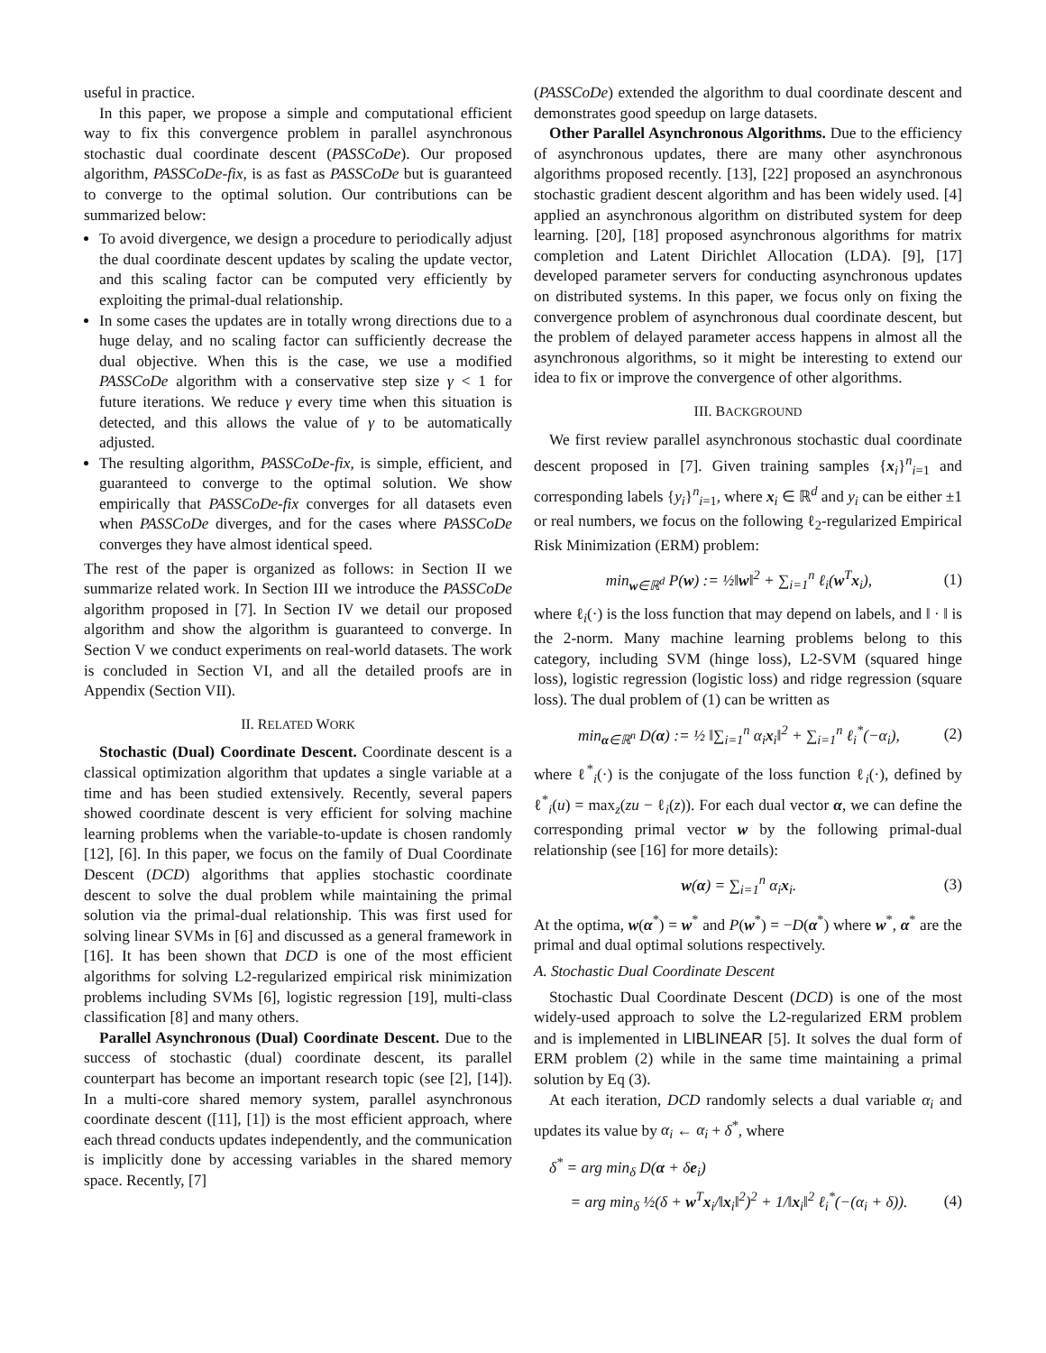useful in practice.
In this paper, we propose a simple and computational efficient way to fix this convergence problem in parallel asynchronous stochastic dual coordinate descent (PASSCoDe). Our proposed algorithm, PASSCoDe-fix, is as fast as PASSCoDe but is guaranteed to converge to the optimal solution. Our contributions can be summarized below:
To avoid divergence, we design a procedure to periodically adjust the dual coordinate descent updates by scaling the update vector, and this scaling factor can be computed very efficiently by exploiting the primal-dual relationship.
In some cases the updates are in totally wrong directions due to a huge delay, and no scaling factor can sufficiently decrease the dual objective. When this is the case, we use a modified PASSCoDe algorithm with a conservative step size γ < 1 for future iterations. We reduce γ every time when this situation is detected, and this allows the value of γ to be automatically adjusted.
The resulting algorithm, PASSCoDe-fix, is simple, efficient, and guaranteed to converge to the optimal solution. We show empirically that PASSCoDe-fix converges for all datasets even when PASSCoDe diverges, and for the cases where PASSCoDe converges they have almost identical speed.
The rest of the paper is organized as follows: in Section II we summarize related work. In Section III we introduce the PASSCoDe algorithm proposed in [7]. In Section IV we detail our proposed algorithm and show the algorithm is guaranteed to converge. In Section V we conduct experiments on real-world datasets. The work is concluded in Section VI, and all the detailed proofs are in Appendix (Section VII).
II. RELATED WORK
Stochastic (Dual) Coordinate Descent. Coordinate descent is a classical optimization algorithm that updates a single variable at a time and has been studied extensively. Recently, several papers showed coordinate descent is very efficient for solving machine learning problems when the variable-to-update is chosen randomly [12], [6]. In this paper, we focus on the family of Dual Coordinate Descent (DCD) algorithms that applies stochastic coordinate descent to solve the dual problem while maintaining the primal solution via the primal-dual relationship. This was first used for solving linear SVMs in [6] and discussed as a general framework in [16]. It has been shown that DCD is one of the most efficient algorithms for solving L2-regularized empirical risk minimization problems including SVMs [6], logistic regression [19], multi-class classification [8] and many others.
Parallel Asynchronous (Dual) Coordinate Descent. Due to the success of stochastic (dual) coordinate descent, its parallel counterpart has become an important research topic (see [2], [14]). In a multi-core shared memory system, parallel asynchronous coordinate descent ([11], [1]) is the most efficient approach, where each thread conducts updates independently, and the communication is implicitly done by accessing variables in the shared memory space. Recently, [7]
(PASSCoDe) extended the algorithm to dual coordinate descent and demonstrates good speedup on large datasets.
Other Parallel Asynchronous Algorithms. Due to the efficiency of asynchronous updates, there are many other asynchronous algorithms proposed recently. [13], [22] proposed an asynchronous stochastic gradient descent algorithm and has been widely used. [4] applied an asynchronous algorithm on distributed system for deep learning. [20], [18] proposed asynchronous algorithms for matrix completion and Latent Dirichlet Allocation (LDA). [9], [17] developed parameter servers for conducting asynchronous updates on distributed systems. In this paper, we focus only on fixing the convergence problem of asynchronous dual coordinate descent, but the problem of delayed parameter access happens in almost all the asynchronous algorithms, so it might be interesting to extend our idea to fix or improve the convergence of other algorithms.
III. BACKGROUND
We first review parallel asynchronous stochastic dual coordinate descent proposed in [7]. Given training samples {x<sub>i</sub>}<sup>n</sup><sub>i=1</sub> and corresponding labels {y<sub>i</sub>}<sup>n</sup><sub>i=1</sub>, where x<sub>i</sub> ∈ ℝ<sup>d</sup> and y<sub>i</sub> can be either ±1 or real numbers, we focus on the following ℓ<sub>2</sub>-regularized Empirical Risk Minimization (ERM) problem:
min<sub>w∈ℝ<sup>d</sup></sub> P(w) := ½‖w‖<sup>2</sup> + ∑<sub>i=1</sub><sup>n</sup> ℓ<sub>i</sub>(w<sup>T</sup>x<sub>i</sub>), (1)
where ℓ<sub>i</sub>(·) is the loss function that may depend on labels, and ‖ · ‖ is the 2-norm. Many machine learning problems belong to this category, including SVM (hinge loss), L2-SVM (squared hinge loss), logistic regression (logistic loss) and ridge regression (square loss). The dual problem of (1) can be written as
min<sub>α∈ℝ<sup>n</sup></sub> D(α) := ½ ‖∑<sub>i=1</sub><sup>n</sup> α<sub>i</sub>x<sub>i</sub>‖<sup>2</sup> + ∑<sub>i=1</sub><sup>n</sup> ℓ<sub>i</sub><sup>*</sup>(−α<sub>i</sub>), (2)
where ℓ<sup>*</sup><sub>i</sub>(·) is the conjugate of the loss function ℓ<sub>i</sub>(·), defined by ℓ<sup>*</sup><sub>i</sub>(u) = max<sub>z</sub>(zu − ℓ<sub>i</sub>(z)). For each dual vector α, we can define the corresponding primal vector w by the following primal-dual relationship (see [16] for more details):
w(α) = ∑<sub>i=1</sub><sup>n</sup> α<sub>i</sub>x<sub>i</sub>. (3)
At the optima, w(α<sup>*</sup>) = w<sup>*</sup> and P(w<sup>*</sup>) = −D(α<sup>*</sup>) where w<sup>*</sup>, α<sup>*</sup> are the primal and dual optimal solutions respectively.
A. Stochastic Dual Coordinate Descent
Stochastic Dual Coordinate Descent (DCD) is one of the most widely-used approach to solve the L2-regularized ERM problem and is implemented in LIBLINEAR [5]. It solves the dual form of ERM problem (2) while in the same time maintaining a primal solution by Eq (3).
At each iteration, DCD randomly selects a dual variable α<sub>i</sub> and updates its value by α<sub>i</sub> ← α<sub>i</sub> + δ<sup>*</sup>, where
δ<sup>*</sup> = arg min<sub>δ</sub> D(α + δe<sub>i</sub>)
= arg min<sub>δ</sub> ½(δ + w<sup>T</sup>x<sub>i</sub>/‖x<sub>i</sub>‖<sup>2</sup>)<sup>2</sup> + 1/‖x<sub>i</sub>‖<sup>2</sup> ℓ<sub>i</sub><sup>*</sup>(−(α<sub>i</sub> + δ)). (4)